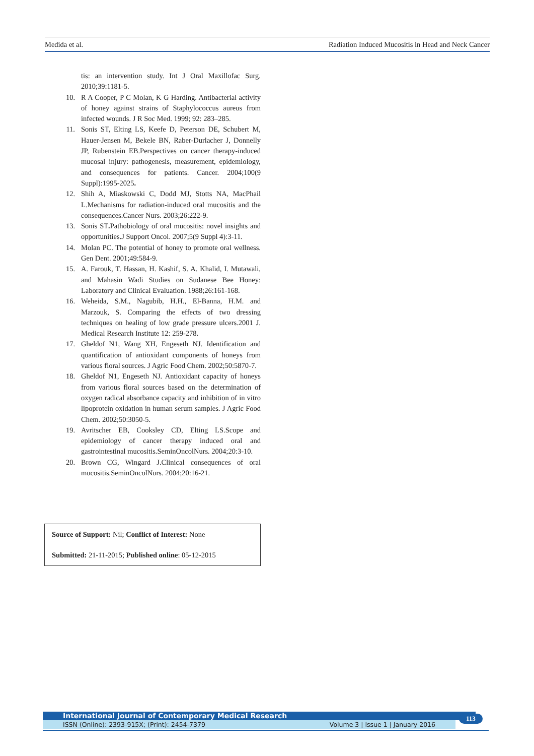Medida et al. Radiation Induced Mucositis in Head and Neck Cancer
tis: an intervention study. Int J Oral Maxillofac Surg. 2010;39:1181-5.
10. R A Cooper, P C Molan, K G Harding. Antibacterial activity of honey against strains of Staphylococcus aureus from infected wounds. J R Soc Med. 1999; 92: 283–285.
11. Sonis ST, Elting LS, Keefe D, Peterson DE, Schubert M, Hauer-Jensen M, Bekele BN, Raber-Durlacher J, Donnelly JP, Rubenstein EB.Perspectives on cancer therapy-induced mucosal injury: pathogenesis, measurement, epidemiology, and consequences for patients. Cancer. 2004;100(9 Suppl):1995-2025.
12. Shih A, Miaskowski C, Dodd MJ, Stotts NA, MacPhail L.Mechanisms for radiation-induced oral mucositis and the consequences.Cancer Nurs. 2003;26:222-9.
13. Sonis ST. Pathobiology of oral mucositis: novel insights and opportunities.J Support Oncol. 2007;5(9 Suppl 4):3-11.
14. Molan PC. The potential of honey to promote oral wellness. Gen Dent. 2001;49:584-9.
15. A. Farouk, T. Hassan, H. Kashif, S. A. Khalid, I. Mutawali, and Mahasin Wadi Studies on Sudanese Bee Honey: Laboratory and Clinical Evaluation. 1988;26:161-168.
16. Weheida, S.M., Nagubib, H.H., El-Banna, H.M. and Marzouk, S. Comparing the effects of two dressing techniques on healing of low grade pressure ulcers.2001 J. Medical Research Institute 12: 259-278.
17. Gheldof N1, Wang XH, Engeseth NJ. Identification and quantification of antioxidant components of honeys from various floral sources. J Agric Food Chem. 2002;50:5870-7.
18. Gheldof N1, Engeseth NJ. Antioxidant capacity of honeys from various floral sources based on the determination of oxygen radical absorbance capacity and inhibition of in vitro lipoprotein oxidation in human serum samples. J Agric Food Chem. 2002;50:3050-5.
19. Avritscher EB, Cooksley CD, Elting LS.Scope and epidemiology of cancer therapy induced oral and gastrointestinal mucositis.SeminOncolNurs. 2004;20:3-10.
20. Brown CG, Wingard J.Clinical consequences of oral mucositis.SeminOncolNurs. 2004;20:16-21.
Source of Support: Nil; Conflict of Interest: None
Submitted: 21-11-2015; Published online: 05-12-2015
International Journal of Contemporary Medical Research
ISSN (Online): 2393-915X; (Print): 2454-7379 Volume 3 | Issue 1 | January 2016
113